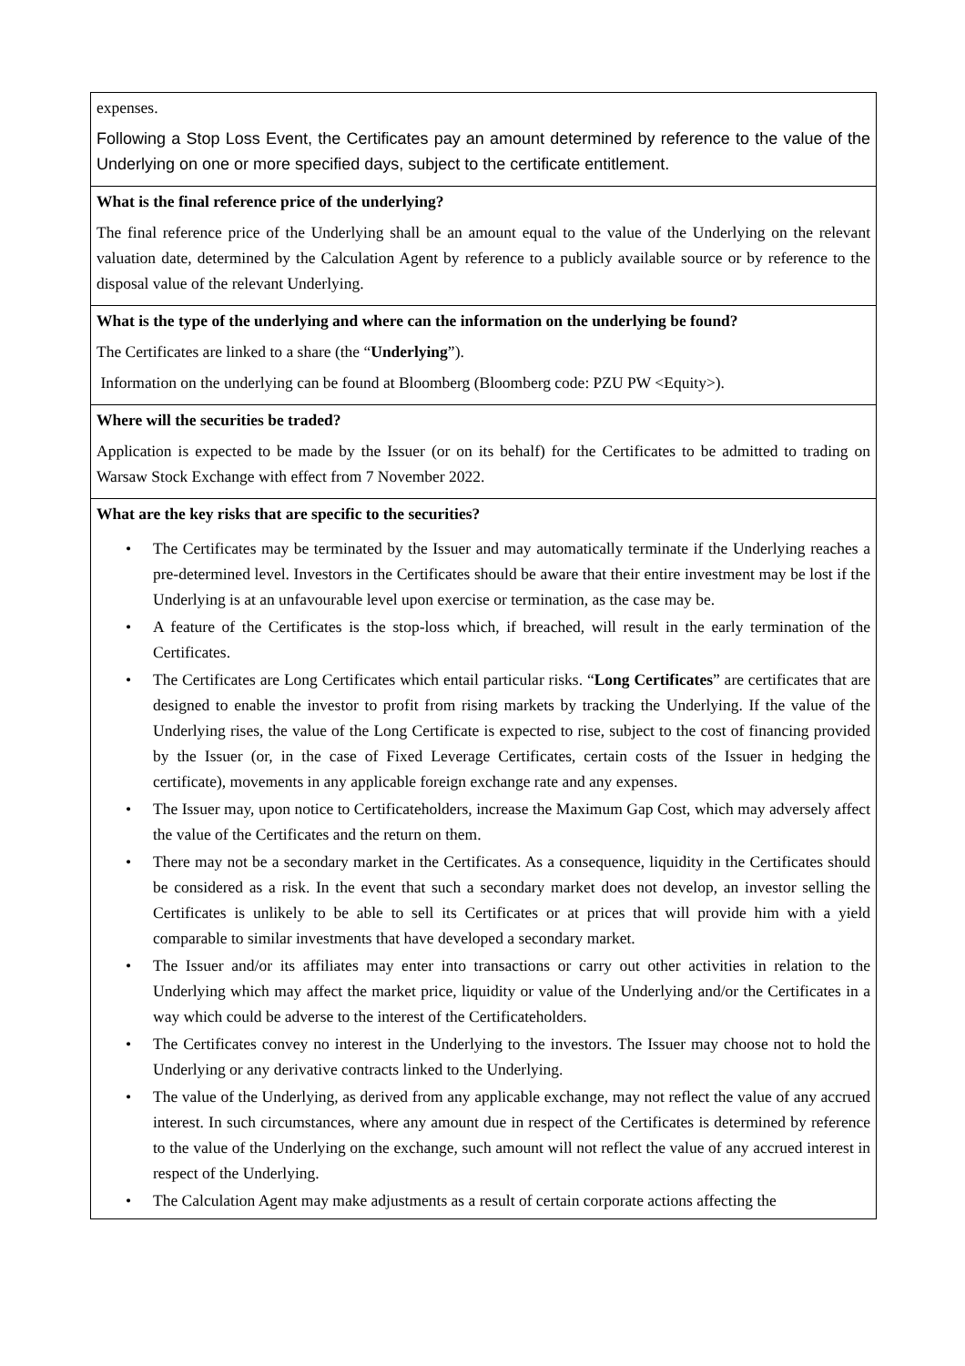| expenses. Following a Stop Loss Event, the Certificates pay an amount determined by reference to the value of the Underlying on one or more specified days, subject to the certificate entitlement. |
| What is the final reference price of the underlying? The final reference price of the Underlying shall be an amount equal to the value of the Underlying on the relevant valuation date, determined by the Calculation Agent by reference to a publicly available source or by reference to the disposal value of the relevant Underlying. |
| What is the type of the underlying and where can the information on the underlying be found? The Certificates are linked to a share (the “ Underlying ”). Information on the underlying can be found at Bloomberg (Bloomberg code: PZU PW <Equity>). |
| Where will the securities be traded? Application is expected to be made by the Issuer (or on its behalf) for the Certificates to be admitted to trading on Warsaw Stock Exchange with effect from 7 November 2022. |
| What are the key risks that are specific to the securities? • The Certificates may be terminated by the Issuer and may automatically terminate if the Underlying reaches a pre-determined level. Investors in the Certificates should be aware that their entire investment may be lost if the Underlying is at an unfavourable level upon exercise or termination, as the case may be. • A feature of the Certificates is the stop-loss which, if breached, will result in the early termination of the Certificates. • The Certificates are Long Certificates which entail particular risks. “ Long Certificates ” are certificates that are designed to enable the investor to profit from rising markets by tracking the Underlying. If the value of the Underlying rises, the value of the Long Certificate is expected to rise, subject to the cost of financing provided by the Issuer (or, in the case of Fixed Leverage Certificates, certain costs of the Issuer in hedging the certificate), movements in any applicable foreign exchange rate and any expenses. • The Issuer may, upon notice to Certificateholders, increase the Maximum Gap Cost, which may adversely affect the value of the Certificates and the return on them. • There may not be a secondary market in the Certificates. As a consequence, liquidity in the Certificates should be considered as a risk. In the event that such a secondary market does not develop, an investor selling the Certificates is unlikely to be able to sell its Certificates or at prices that will provide him with a yield comparable to similar investments that have developed a secondary market. • The Issuer and/or its affiliates may enter into transactions or carry out other activities in relation to the Underlying which may affect the market price, liquidity or value of the Underlying and/or the Certificates in a way which could be adverse to the interest of the Certificateholders. • The Certificates convey no interest in the Underlying to the investors. The Issuer may choose not to hold the Underlying or any derivative contracts linked to the Underlying. • The value of the Underlying, as derived from any applicable exchange, may not reflect the value of any accrued interest. In such circumstances, where any amount due in respect of the Certificates is determined by reference to the value of the Underlying on the exchange, such amount will not reflect the value of any accrued interest in respect of the Underlying. • The Calculation Agent may make adjustments as a result of certain corporate actions affecting the |